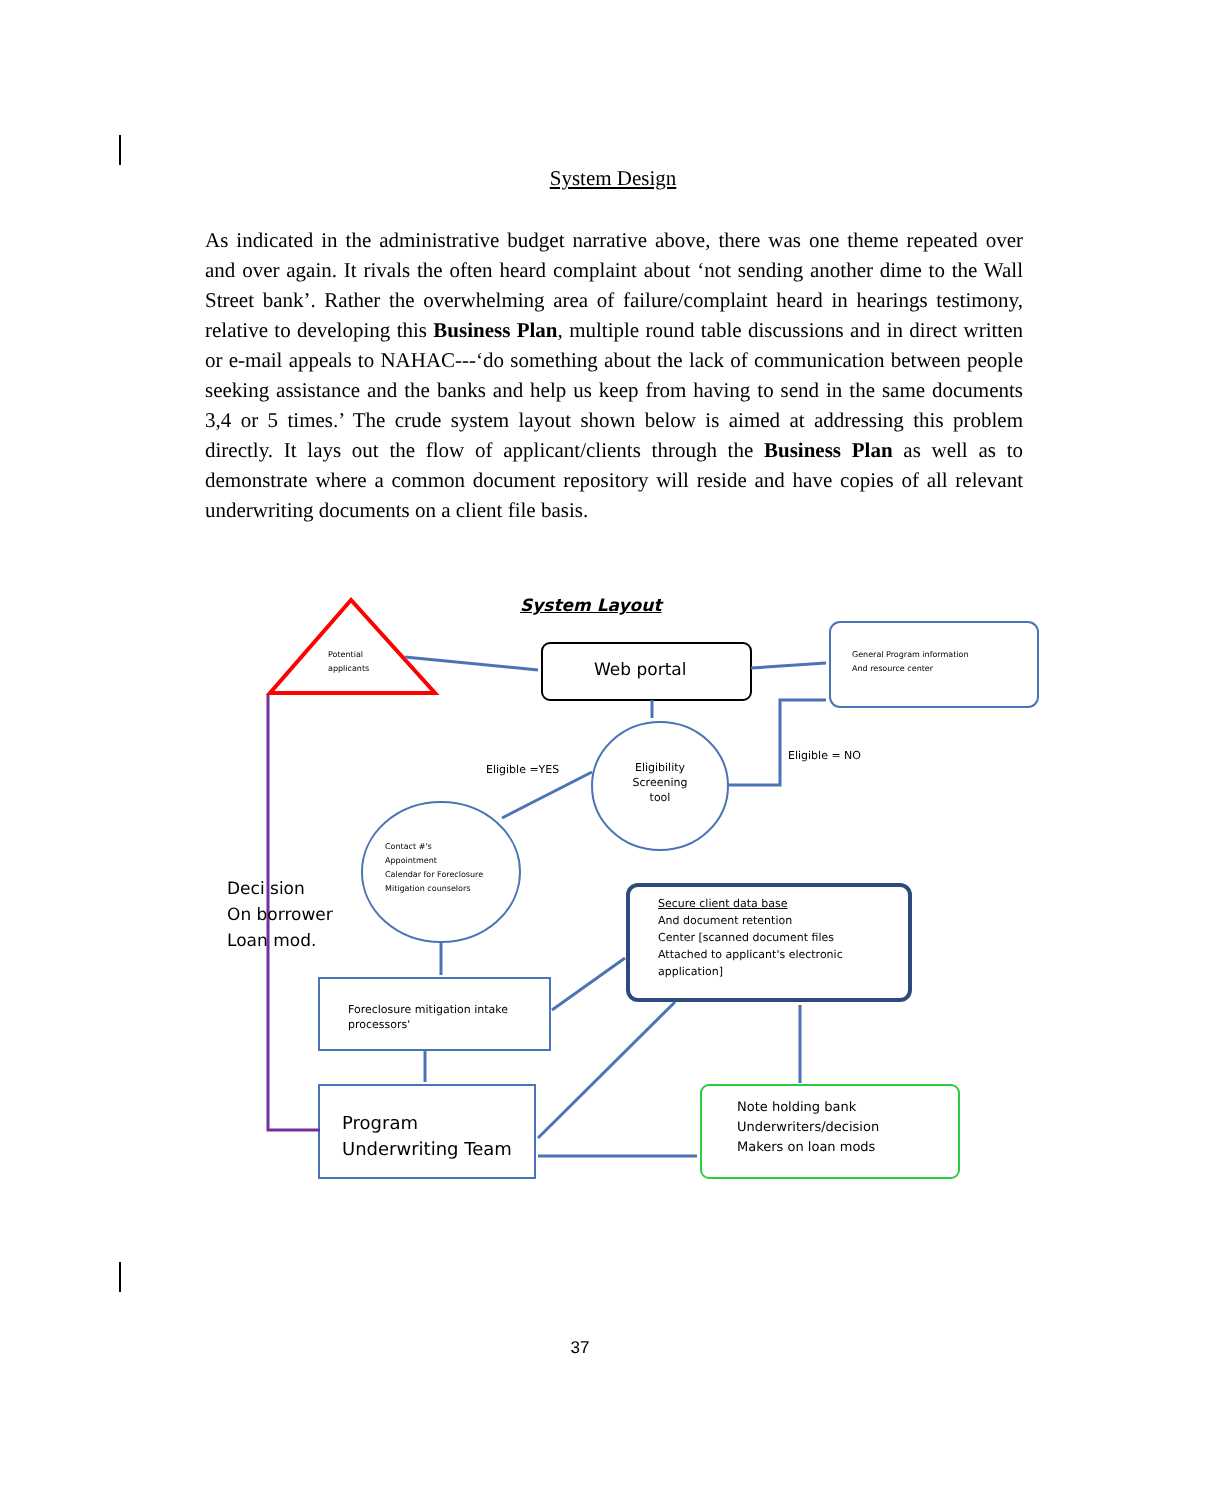System Design
As indicated in the administrative budget narrative above, there was one theme repeated over and over again. It rivals the often heard complaint about ‘not sending another dime to the Wall Street bank’. Rather the overwhelming area of failure/complaint heard in hearings testimony, relative to developing this Business Plan, multiple round table discussions and in direct written or e-mail appeals to NAHAC---‘do something about the lack of communication between people seeking assistance and the banks and help us keep from having to send in the same documents 3,4 or 5 times.’ The crude system layout shown below is aimed at addressing this problem directly. It lays out the flow of applicant/clients through the Business Plan as well as to demonstrate where a common document repository will reside and have copies of all relevant underwriting documents on a client file basis.
System Layout
Potential
applicants
Web portal
General Program information
And resource center
Eligible =YES
Eligible = NO
Eligibility Screening tool
Contact #'s
Appointment
Calendar for Foreclosure
Mitigation counselors
Deci sion
On borrower
Loan mod.
Secure client data base
And document retention
Center [scanned document files
Attached to applicant's electronic
application]
Foreclosure mitigation intake
processors'
Program
Underwriting Team
Note holding bank
Underwriters/decision
Makers on loan mods
37